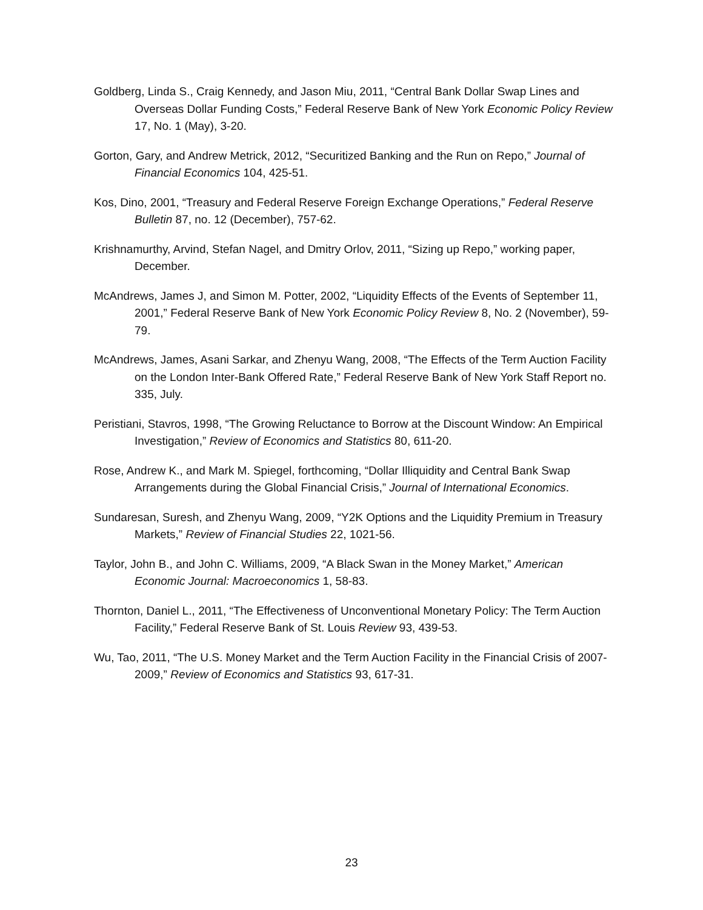Goldberg, Linda S., Craig Kennedy, and Jason Miu, 2011, “Central Bank Dollar Swap Lines and Overseas Dollar Funding Costs,” Federal Reserve Bank of New York Economic Policy Review 17, No. 1 (May), 3-20.
Gorton, Gary, and Andrew Metrick, 2012, “Securitized Banking and the Run on Repo,” Journal of Financial Economics 104, 425-51.
Kos, Dino, 2001, “Treasury and Federal Reserve Foreign Exchange Operations,” Federal Reserve Bulletin 87, no. 12 (December), 757-62.
Krishnamurthy, Arvind, Stefan Nagel, and Dmitry Orlov, 2011, “Sizing up Repo,” working paper, December.
McAndrews, James J, and Simon M. Potter, 2002, “Liquidity Effects of the Events of September 11, 2001,” Federal Reserve Bank of New York Economic Policy Review 8, No. 2 (November), 59-79.
McAndrews, James, Asani Sarkar, and Zhenyu Wang, 2008, “The Effects of the Term Auction Facility on the London Inter-Bank Offered Rate,” Federal Reserve Bank of New York Staff Report no. 335, July.
Peristiani, Stavros, 1998, “The Growing Reluctance to Borrow at the Discount Window: An Empirical Investigation,” Review of Economics and Statistics 80, 611-20.
Rose, Andrew K., and Mark M. Spiegel, forthcoming, “Dollar Illiquidity and Central Bank Swap Arrangements during the Global Financial Crisis,” Journal of International Economics.
Sundaresan, Suresh, and Zhenyu Wang, 2009, “Y2K Options and the Liquidity Premium in Treasury Markets,” Review of Financial Studies 22, 1021-56.
Taylor, John B., and John C. Williams, 2009, “A Black Swan in the Money Market,” American Economic Journal: Macroeconomics 1, 58-83.
Thornton, Daniel L., 2011, “The Effectiveness of Unconventional Monetary Policy: The Term Auction Facility,” Federal Reserve Bank of St. Louis Review 93, 439-53.
Wu, Tao, 2011, “The U.S. Money Market and the Term Auction Facility in the Financial Crisis of 2007-2009,” Review of Economics and Statistics 93, 617-31.
23